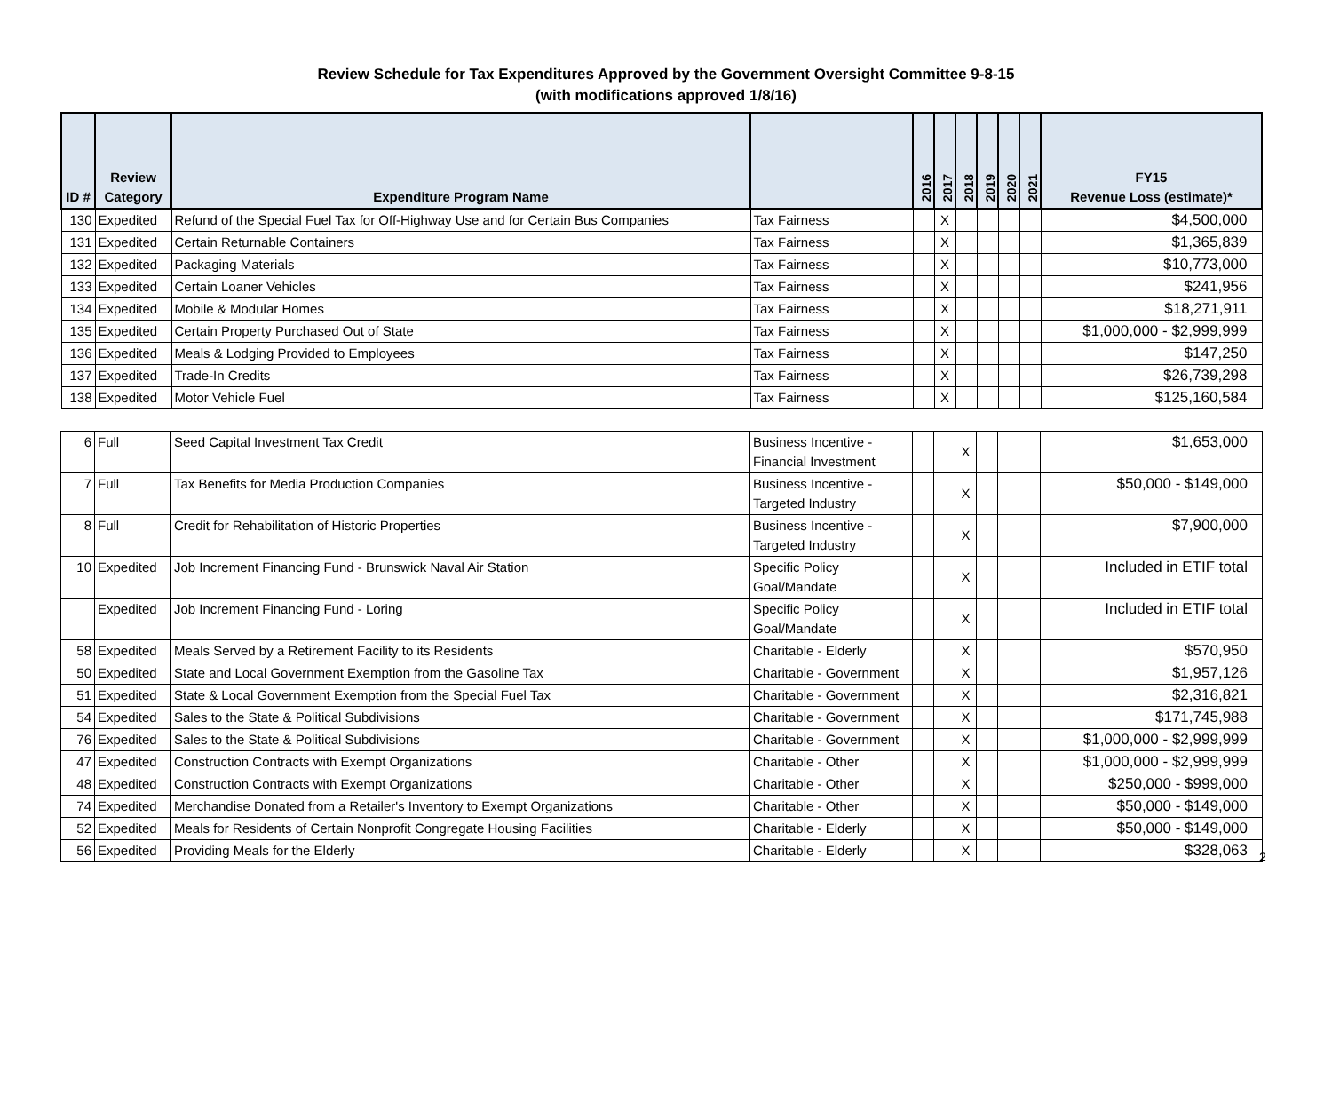Review Schedule for Tax Expenditures Approved by the Government Oversight Committee 9-8-15
(with modifications approved 1/8/16)
| ID # | Review Category | Expenditure Program Name | | 2016 | 2017 | 2018 | 2019 | 2020 | 2021 | FY15 Revenue Loss (estimate)* |
| --- | --- | --- | --- | --- | --- | --- | --- | --- | --- | --- |
| 130 | Expedited | Refund of the Special Fuel Tax for Off-Highway Use and for Certain Bus Companies | Tax Fairness | | X | | | | | $4,500,000 |
| 131 | Expedited | Certain Returnable Containers | Tax Fairness | | X | | | | | $1,365,839 |
| 132 | Expedited | Packaging Materials | Tax Fairness | | X | | | | | $10,773,000 |
| 133 | Expedited | Certain Loaner Vehicles | Tax Fairness | | X | | | | | $241,956 |
| 134 | Expedited | Mobile & Modular Homes | Tax Fairness | | X | | | | | $18,271,911 |
| 135 | Expedited | Certain Property Purchased Out of State | Tax Fairness | | X | | | | | $1,000,000 - $2,999,999 |
| 136 | Expedited | Meals & Lodging Provided to Employees | Tax Fairness | | X | | | | | $147,250 |
| 137 | Expedited | Trade-In Credits | Tax Fairness | | X | | | | | $26,739,298 |
| 138 | Expedited | Motor Vehicle Fuel | Tax Fairness | | X | | | | | $125,160,584 |
| 6 | Full | Seed Capital Investment Tax Credit | Business Incentive - Financial Investment | | | X | | | | $1,653,000 |
| 7 | Full | Tax Benefits for Media Production Companies | Business Incentive - Targeted Industry | | | X | | | | $50,000 - $149,000 |
| 8 | Full | Credit for Rehabilitation of Historic Properties | Business Incentive - Targeted Industry | | | X | | | | $7,900,000 |
| 10 | Expedited | Job Increment Financing Fund - Brunswick Naval Air Station | Specific Policy Goal/Mandate | | | X | | | | Included in ETIF total |
| | Expedited | Job Increment Financing Fund - Loring | Specific Policy Goal/Mandate | | | X | | | | Included in ETIF total |
| 58 | Expedited | Meals Served by a Retirement Facility to its Residents | Charitable - Elderly | | | X | | | | $570,950 |
| 50 | Expedited | State and Local Government Exemption from the Gasoline Tax | Charitable - Government | | | X | | | | $1,957,126 |
| 51 | Expedited | State & Local Government Exemption from the Special Fuel Tax | Charitable - Government | | | X | | | | $2,316,821 |
| 54 | Expedited | Sales to the State & Political Subdivisions | Charitable - Government | | | X | | | | $171,745,988 |
| 76 | Expedited | Sales to the State & Political Subdivisions | Charitable - Government | | | X | | | | $1,000,000 - $2,999,999 |
| 47 | Expedited | Construction Contracts with Exempt Organizations | Charitable - Other | | | X | | | | $1,000,000 - $2,999,999 |
| 48 | Expedited | Construction Contracts with Exempt Organizations | Charitable - Other | | | X | | | | $250,000 - $999,000 |
| 74 | Expedited | Merchandise Donated from a Retailer's Inventory to Exempt Organizations | Charitable - Other | | | X | | | | $50,000 - $149,000 |
| 52 | Expedited | Meals for Residents of Certain Nonprofit Congregate Housing Facilities | Charitable - Elderly | | | X | | | | $50,000 - $149,000 |
| 56 | Expedited | Providing Meals for the Elderly | Charitable - Elderly | | | X | | | | $328,063 |
2